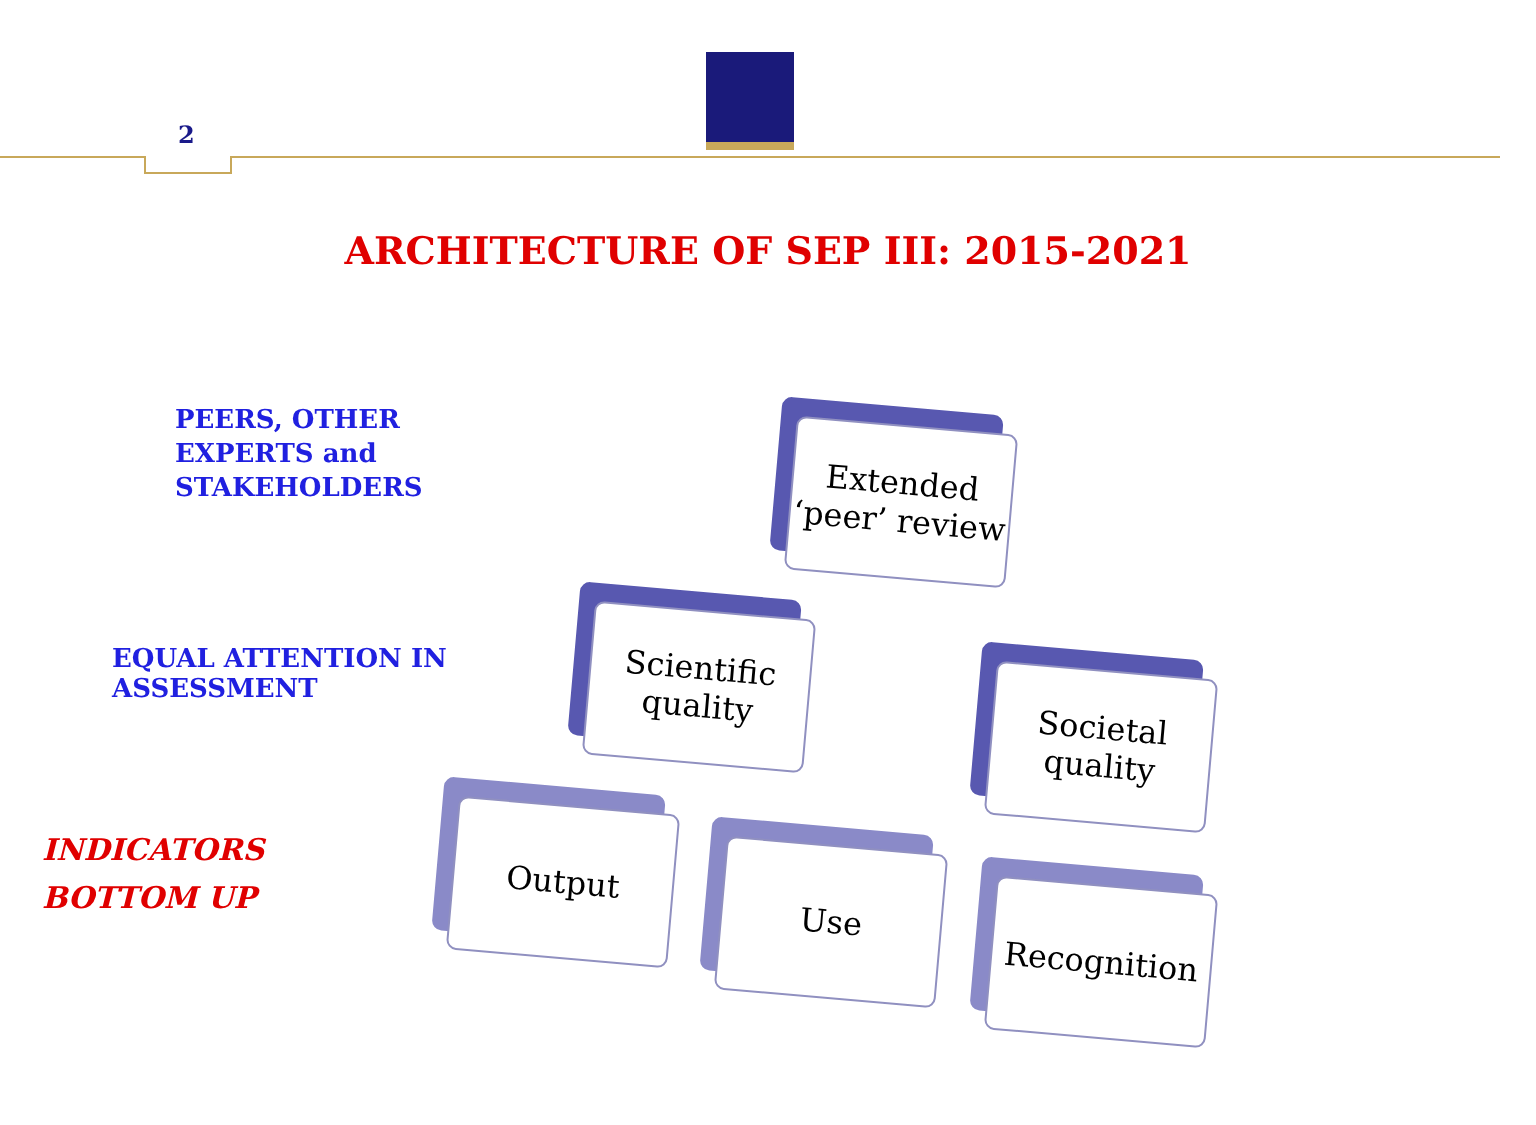2
ARCHITECTURE OF SEP III: 2015-2021
PEERS, OTHER
EXPERTS and
STAKEHOLDERS
EQUAL ATTENTION IN
ASSESSMENT
INDICATORS
BOTTOM UP
Extended
‘peer’ review
Scientific
quality
Societal
quality
Output
Use
Recognition